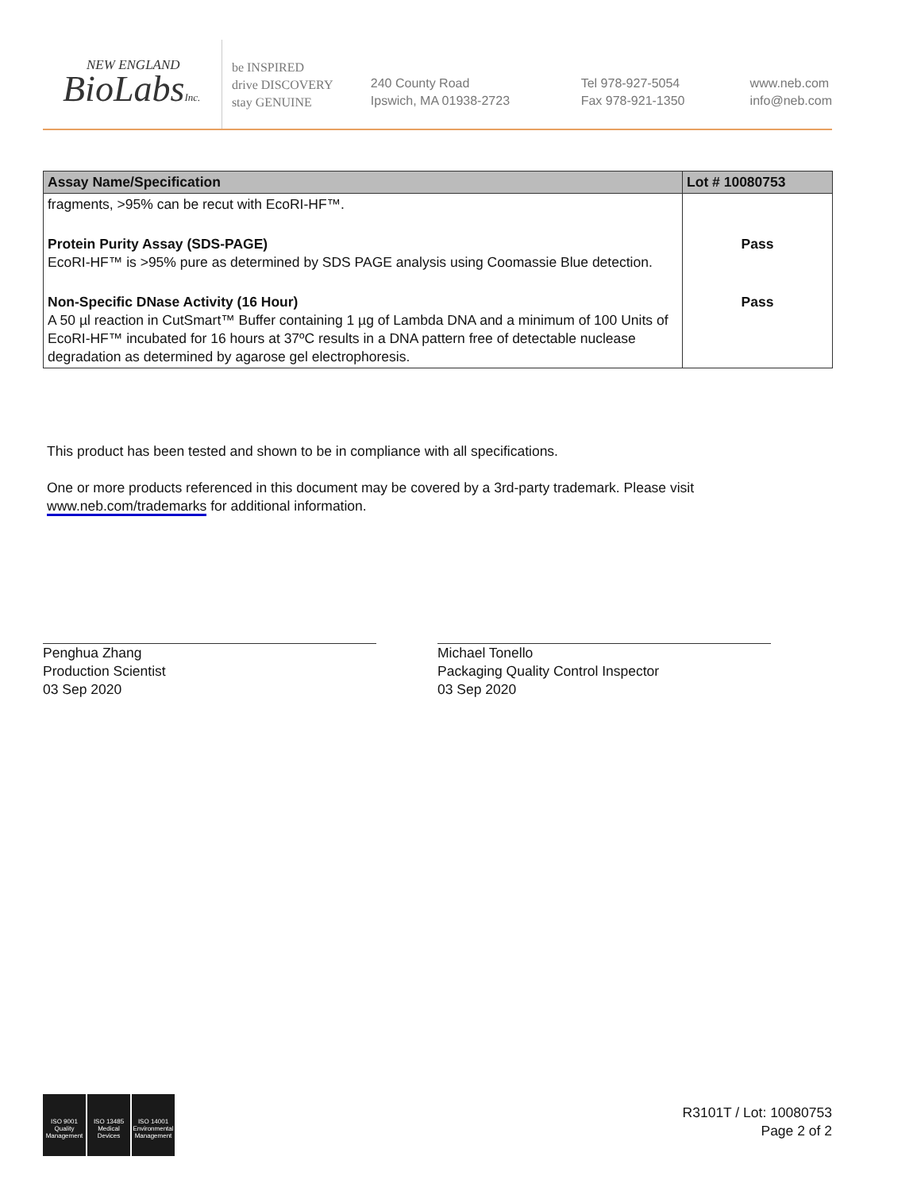NEW ENGLAND
BioLabsInc.
be INSPIRED
drive DISCOVERY
stay GENUINE
240 County Road
Ipswich, MA 01938-2723
Tel 978-927-5054
Fax 978-921-1350
www.neb.com
info@neb.com
| Assay Name/Specification | Lot # 10080753 |
| --- | --- |
| fragments, >95% can be recut with EcoRI-HF™. | |
| Protein Purity Assay (SDS-PAGE) EcoRI-HF™ is >95% pure as determined by SDS PAGE analysis using Coomassie Blue detection. | Pass |
| Non-Specific DNase Activity (16 Hour) A 50 µl reaction in CutSmart™ Buffer containing 1 µg of Lambda DNA and a minimum of 100 Units of EcoRI-HF™ incubated for 16 hours at 37ºC results in a DNA pattern free of detectable nuclease degradation as determined by agarose gel electrophoresis. | Pass |
This product has been tested and shown to be in compliance with all specifications.
One or more products referenced in this document may be covered by a 3rd-party trademark. Please visit
www.neb.com/trademarks for additional information.
Penghua Zhang
Production Scientist
03 Sep 2020
Michael Tonello
Packaging Quality Control Inspector
03 Sep 2020
ISO 9001
Quality Management
ISO 13485
Medical Devices
ISO 14001
Environmental Management
R3101T / Lot: 10080753
Page 2 of 2